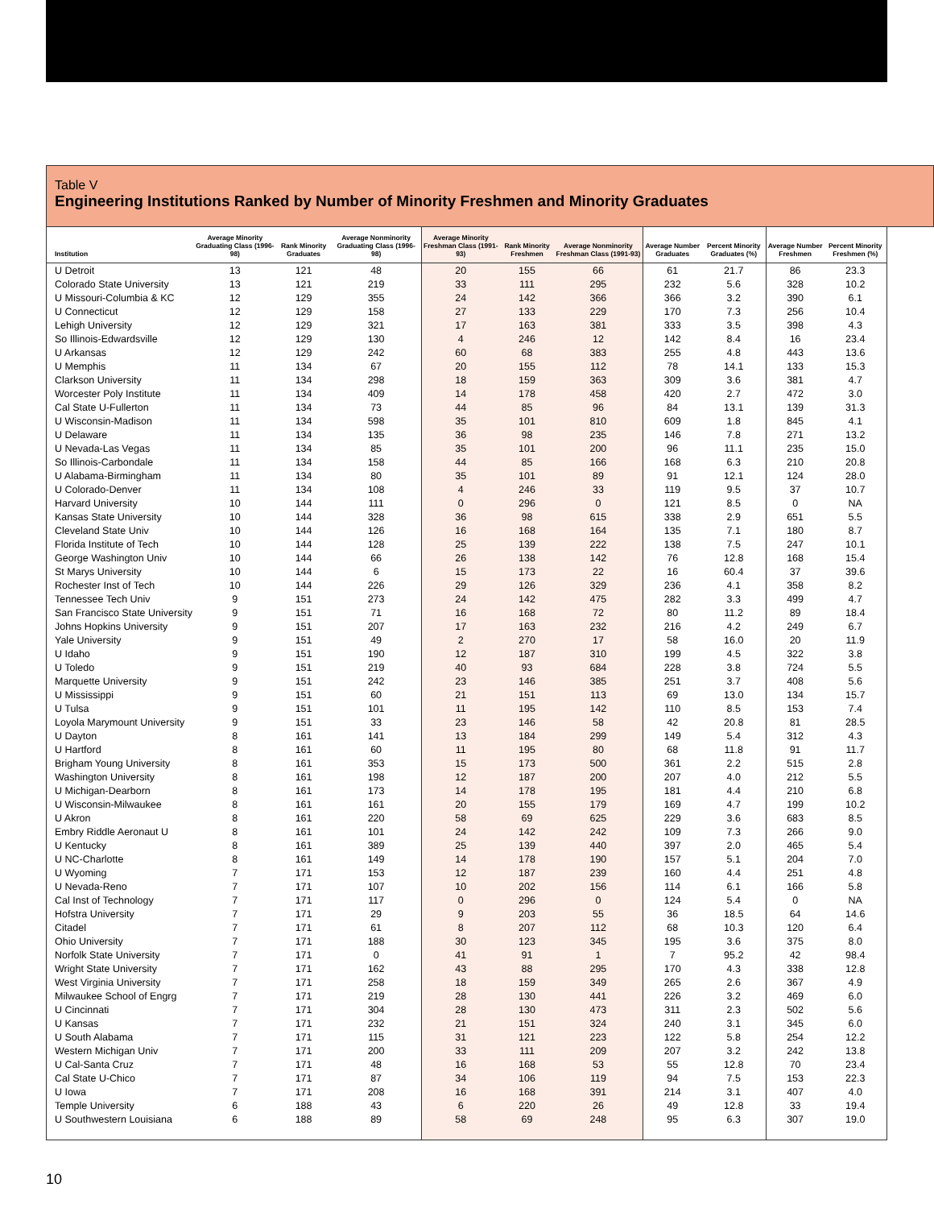Table V
Engineering Institutions Ranked by Number of Minority Freshmen and Minority Graduates
| Institution | Average Minority Graduating Class (1996-98) | Rank Minority Graduates | Average Nonminority Graduating Class (1996-98) | Average Minority Freshman Class (1991-93) | Rank Minority Freshmen | Average Nonminority Freshman Class (1991-93) | Average Number Graduates | Percent Minority Graduates (%) | Average Number Freshmen | Percent Minority Freshmen (%) |
| --- | --- | --- | --- | --- | --- | --- | --- | --- | --- | --- |
| U Detroit | 13 | 121 | 48 | 20 | 155 | 66 | 61 | 21.7 | 86 | 23.3 |
| Colorado State University | 13 | 121 | 219 | 33 | 111 | 295 | 232 | 5.6 | 328 | 10.2 |
| U Missouri-Columbia & KC | 12 | 129 | 355 | 24 | 142 | 366 | 366 | 3.2 | 390 | 6.1 |
| U Connecticut | 12 | 129 | 158 | 27 | 133 | 229 | 170 | 7.3 | 256 | 10.4 |
| Lehigh University | 12 | 129 | 321 | 17 | 163 | 381 | 333 | 3.5 | 398 | 4.3 |
| So Illinois-Edwardsville | 12 | 129 | 130 | 4 | 246 | 12 | 142 | 8.4 | 16 | 23.4 |
| U Arkansas | 12 | 129 | 242 | 60 | 68 | 383 | 255 | 4.8 | 443 | 13.6 |
| U Memphis | 11 | 134 | 67 | 20 | 155 | 112 | 78 | 14.1 | 133 | 15.3 |
| Clarkson University | 11 | 134 | 298 | 18 | 159 | 363 | 309 | 3.6 | 381 | 4.7 |
| Worcester Poly Institute | 11 | 134 | 409 | 14 | 178 | 458 | 420 | 2.7 | 472 | 3.0 |
| Cal State U-Fullerton | 11 | 134 | 73 | 44 | 85 | 96 | 84 | 13.1 | 139 | 31.3 |
| U Wisconsin-Madison | 11 | 134 | 598 | 35 | 101 | 810 | 609 | 1.8 | 845 | 4.1 |
| U Delaware | 11 | 134 | 135 | 36 | 98 | 235 | 146 | 7.8 | 271 | 13.2 |
| U Nevada-Las Vegas | 11 | 134 | 85 | 35 | 101 | 200 | 96 | 11.1 | 235 | 15.0 |
| So Illinois-Carbondale | 11 | 134 | 158 | 44 | 85 | 166 | 168 | 6.3 | 210 | 20.8 |
| U Alabama-Birmingham | 11 | 134 | 80 | 35 | 101 | 89 | 91 | 12.1 | 124 | 28.0 |
| U Colorado-Denver | 11 | 134 | 108 | 4 | 246 | 33 | 119 | 9.5 | 37 | 10.7 |
| Harvard University | 10 | 144 | 111 | 0 | 296 | 0 | 121 | 8.5 | 0 | NA |
| Kansas State University | 10 | 144 | 328 | 36 | 98 | 615 | 338 | 2.9 | 651 | 5.5 |
| Cleveland State Univ | 10 | 144 | 126 | 16 | 168 | 164 | 135 | 7.1 | 180 | 8.7 |
| Florida Institute of Tech | 10 | 144 | 128 | 25 | 139 | 222 | 138 | 7.5 | 247 | 10.1 |
| George Washington Univ | 10 | 144 | 66 | 26 | 138 | 142 | 76 | 12.8 | 168 | 15.4 |
| St Marys University | 10 | 144 | 6 | 15 | 173 | 22 | 16 | 60.4 | 37 | 39.6 |
| Rochester Inst of Tech | 10 | 144 | 226 | 29 | 126 | 329 | 236 | 4.1 | 358 | 8.2 |
| Tennessee Tech Univ | 9 | 151 | 273 | 24 | 142 | 475 | 282 | 3.3 | 499 | 4.7 |
| San Francisco State University | 9 | 151 | 71 | 16 | 168 | 72 | 80 | 11.2 | 89 | 18.4 |
| Johns Hopkins University | 9 | 151 | 207 | 17 | 163 | 232 | 216 | 4.2 | 249 | 6.7 |
| Yale University | 9 | 151 | 49 | 2 | 270 | 17 | 58 | 16.0 | 20 | 11.9 |
| U Idaho | 9 | 151 | 190 | 12 | 187 | 310 | 199 | 4.5 | 322 | 3.8 |
| U Toledo | 9 | 151 | 219 | 40 | 93 | 684 | 228 | 3.8 | 724 | 5.5 |
| Marquette University | 9 | 151 | 242 | 23 | 146 | 385 | 251 | 3.7 | 408 | 5.6 |
| U Mississippi | 9 | 151 | 60 | 21 | 151 | 113 | 69 | 13.0 | 134 | 15.7 |
| U Tulsa | 9 | 151 | 101 | 11 | 195 | 142 | 110 | 8.5 | 153 | 7.4 |
| Loyola Marymount University | 9 | 151 | 33 | 23 | 146 | 58 | 42 | 20.8 | 81 | 28.5 |
| U Dayton | 8 | 161 | 141 | 13 | 184 | 299 | 149 | 5.4 | 312 | 4.3 |
| U Hartford | 8 | 161 | 60 | 11 | 195 | 80 | 68 | 11.8 | 91 | 11.7 |
| Brigham Young University | 8 | 161 | 353 | 15 | 173 | 500 | 361 | 2.2 | 515 | 2.8 |
| Washington University | 8 | 161 | 198 | 12 | 187 | 200 | 207 | 4.0 | 212 | 5.5 |
| U Michigan-Dearborn | 8 | 161 | 173 | 14 | 178 | 195 | 181 | 4.4 | 210 | 6.8 |
| U Wisconsin-Milwaukee | 8 | 161 | 161 | 20 | 155 | 179 | 169 | 4.7 | 199 | 10.2 |
| U Akron | 8 | 161 | 220 | 58 | 69 | 625 | 229 | 3.6 | 683 | 8.5 |
| Embry Riddle Aeronaut U | 8 | 161 | 101 | 24 | 142 | 242 | 109 | 7.3 | 266 | 9.0 |
| U Kentucky | 8 | 161 | 389 | 25 | 139 | 440 | 397 | 2.0 | 465 | 5.4 |
| U NC-Charlotte | 8 | 161 | 149 | 14 | 178 | 190 | 157 | 5.1 | 204 | 7.0 |
| U Wyoming | 7 | 171 | 153 | 12 | 187 | 239 | 160 | 4.4 | 251 | 4.8 |
| U Nevada-Reno | 7 | 171 | 107 | 10 | 202 | 156 | 114 | 6.1 | 166 | 5.8 |
| Cal Inst of Technology | 7 | 171 | 117 | 0 | 296 | 0 | 124 | 5.4 | 0 | NA |
| Hofstra University | 7 | 171 | 29 | 9 | 203 | 55 | 36 | 18.5 | 64 | 14.6 |
| Citadel | 7 | 171 | 61 | 8 | 207 | 112 | 68 | 10.3 | 120 | 6.4 |
| Ohio University | 7 | 171 | 188 | 30 | 123 | 345 | 195 | 3.6 | 375 | 8.0 |
| Norfolk State University | 7 | 171 | 0 | 41 | 91 | 1 | 7 | 95.2 | 42 | 98.4 |
| Wright State University | 7 | 171 | 162 | 43 | 88 | 295 | 170 | 4.3 | 338 | 12.8 |
| West Virginia University | 7 | 171 | 258 | 18 | 159 | 349 | 265 | 2.6 | 367 | 4.9 |
| Milwaukee School of Engrg | 7 | 171 | 219 | 28 | 130 | 441 | 226 | 3.2 | 469 | 6.0 |
| U Cincinnati | 7 | 171 | 304 | 28 | 130 | 473 | 311 | 2.3 | 502 | 5.6 |
| U Kansas | 7 | 171 | 232 | 21 | 151 | 324 | 240 | 3.1 | 345 | 6.0 |
| U South Alabama | 7 | 171 | 115 | 31 | 121 | 223 | 122 | 5.8 | 254 | 12.2 |
| Western Michigan Univ | 7 | 171 | 200 | 33 | 111 | 209 | 207 | 3.2 | 242 | 13.8 |
| U Cal-Santa Cruz | 7 | 171 | 48 | 16 | 168 | 53 | 55 | 12.8 | 70 | 23.4 |
| Cal State U-Chico | 7 | 171 | 87 | 34 | 106 | 119 | 94 | 7.5 | 153 | 22.3 |
| U Iowa | 7 | 171 | 208 | 16 | 168 | 391 | 214 | 3.1 | 407 | 4.0 |
| Temple University | 6 | 188 | 43 | 6 | 220 | 26 | 49 | 12.8 | 33 | 19.4 |
| U Southwestern Louisiana | 6 | 188 | 89 | 58 | 69 | 248 | 95 | 6.3 | 307 | 19.0 |
10